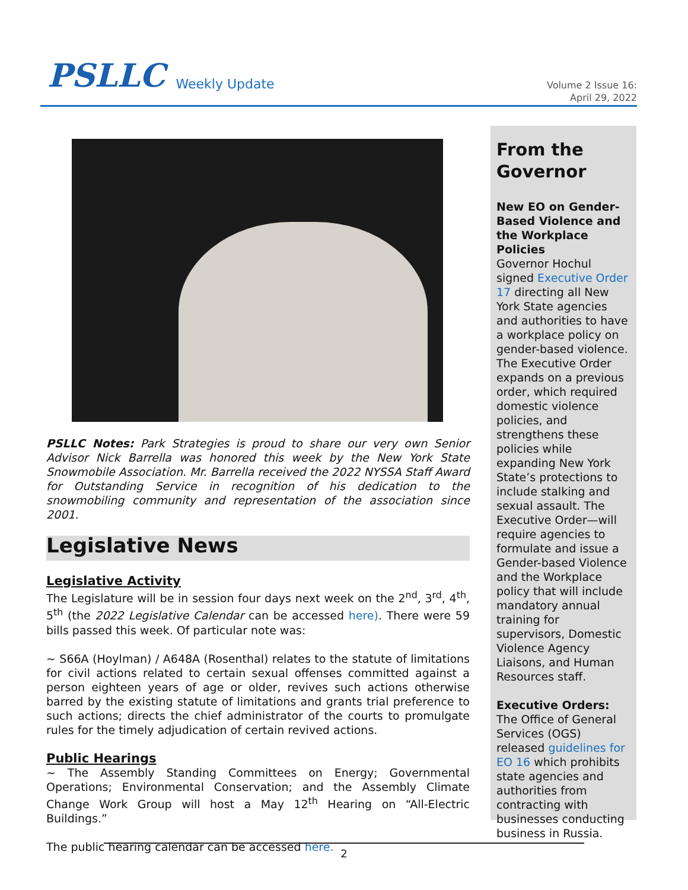PSLLC Weekly Update
Volume 2 Issue 16:
April 29, 2022
PSLLC Notes: Park Strategies is proud to share our very own Senior Advisor Nick Barrella was honored this week by the New York State Snowmobile Association. Mr. Barrella received the 2022 NYSSA Staff Award for Outstanding Service in recognition of his dedication to the snowmobiling community and representation of the association since 2001.
Legislative News
Legislative Activity
The Legislature will be in session four days next week on the 2<sup>nd</sup>, 3<sup>rd</sup>, 4<sup>th</sup>, 5<sup>th</sup> (the 2022 Legislative Calendar can be accessed here). There were 59 bills passed this week. Of particular note was:
~ S66A (Hoylman) / A648A (Rosenthal) relates to the statute of limitations for civil actions related to certain sexual offenses committed against a person eighteen years of age or older, revives such actions otherwise barred by the existing statute of limitations and grants trial preference to such actions; directs the chief administrator of the courts to promulgate rules for the timely adjudication of certain revived actions.
Public Hearings
~ The Assembly Standing Committees on Energy; Governmental Operations; Environmental Conservation; and the Assembly Climate Change Work Group will host a May 12<sup>th</sup> Hearing on “All-Electric Buildings.”
The public hearing calendar can be accessed here.
From the Governor
New EO on Gender-Based Violence and the Workplace Policies
Governor Hochul signed Executive Order 17 directing all New York State agencies and authorities to have a workplace policy on gender-based violence. The Executive Order expands on a previous order, which required domestic violence policies, and strengthens these policies while expanding New York State’s protections to include stalking and sexual assault. The Executive Order—will require agencies to formulate and issue a Gender-based Violence and the Workplace policy that will include mandatory annual training for supervisors, Domestic Violence Agency Liaisons, and Human Resources staff.
Executive Orders:
The Office of General Services (OGS) released guidelines for EO 16 which prohibits state agencies and authorities from contracting with businesses conducting business in Russia.
2